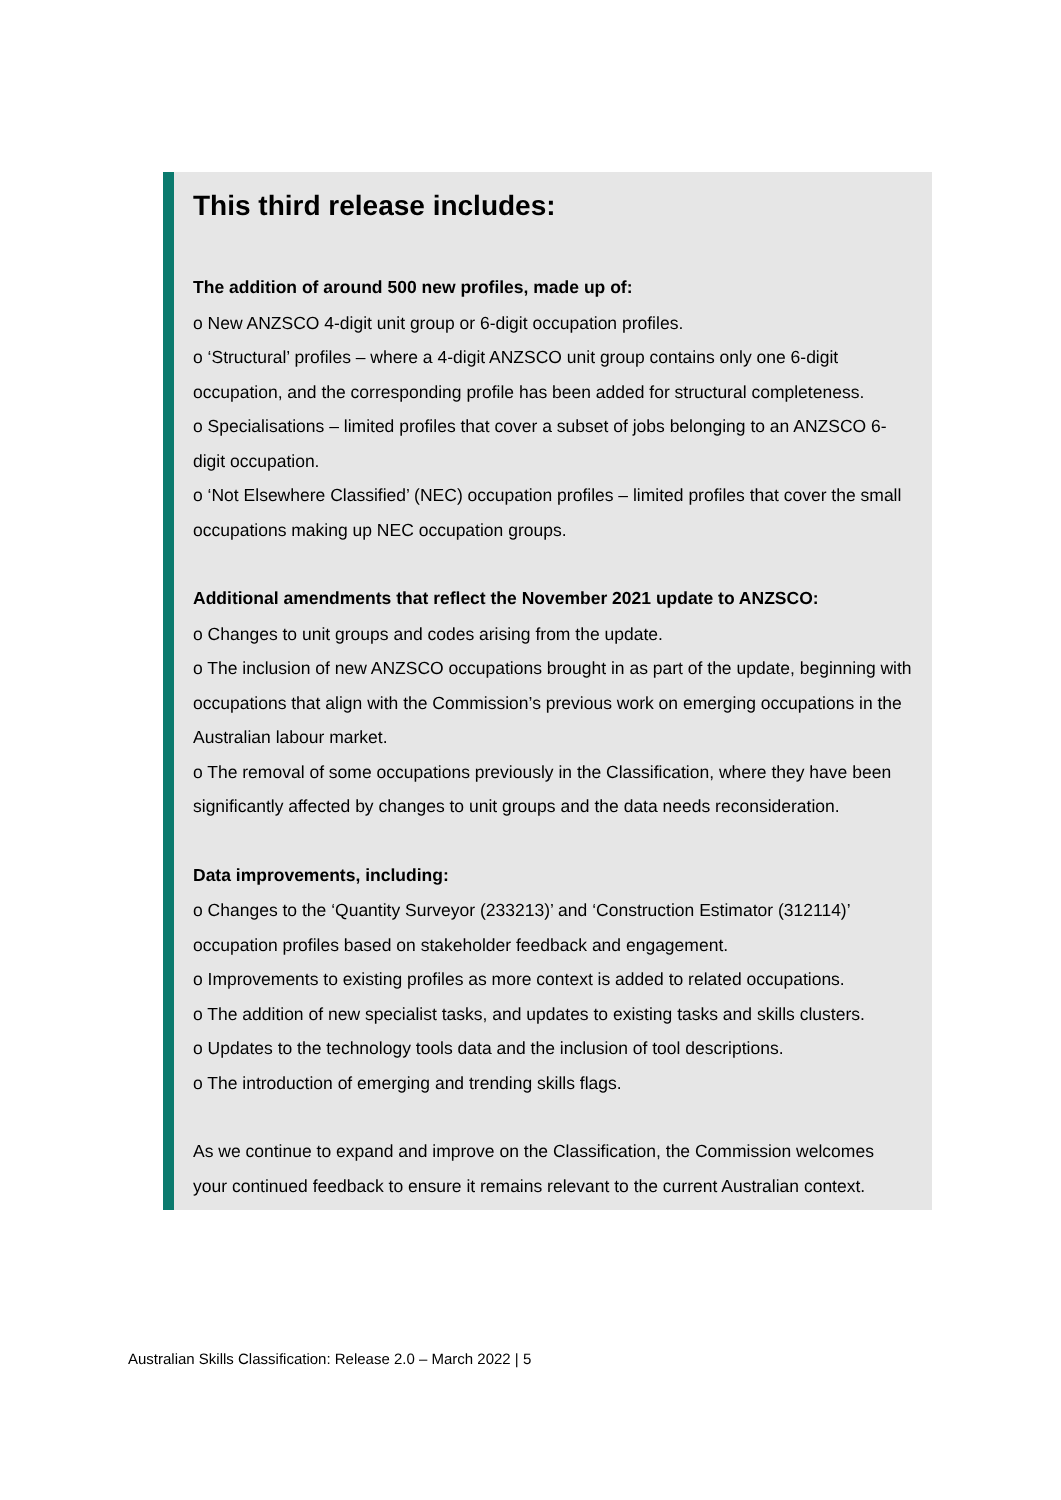This third release includes:
The addition of around 500 new profiles, made up of:
o New ANZSCO 4-digit unit group or 6-digit occupation profiles.
o ‘Structural’ profiles – where a 4-digit ANZSCO unit group contains only one 6-digit occupation, and the corresponding profile has been added for structural completeness.
o Specialisations – limited profiles that cover a subset of jobs belonging to an ANZSCO 6-digit occupation.
o ‘Not Elsewhere Classified’ (NEC) occupation profiles – limited profiles that cover the small occupations making up NEC occupation groups.
Additional amendments that reflect the November 2021 update to ANZSCO:
o Changes to unit groups and codes arising from the update.
o The inclusion of new ANZSCO occupations brought in as part of the update, beginning with occupations that align with the Commission’s previous work on emerging occupations in the Australian labour market.
o The removal of some occupations previously in the Classification, where they have been significantly affected by changes to unit groups and the data needs reconsideration.
Data improvements, including:
o Changes to the ‘Quantity Surveyor (233213)’ and ‘Construction Estimator (312114)’ occupation profiles based on stakeholder feedback and engagement.
o Improvements to existing profiles as more context is added to related occupations.
o The addition of new specialist tasks, and updates to existing tasks and skills clusters.
o Updates to the technology tools data and the inclusion of tool descriptions.
o The introduction of emerging and trending skills flags.
As we continue to expand and improve on the Classification, the Commission welcomes your continued feedback to ensure it remains relevant to the current Australian context.
Australian Skills Classification: Release 2.0 – March 2022 | 5